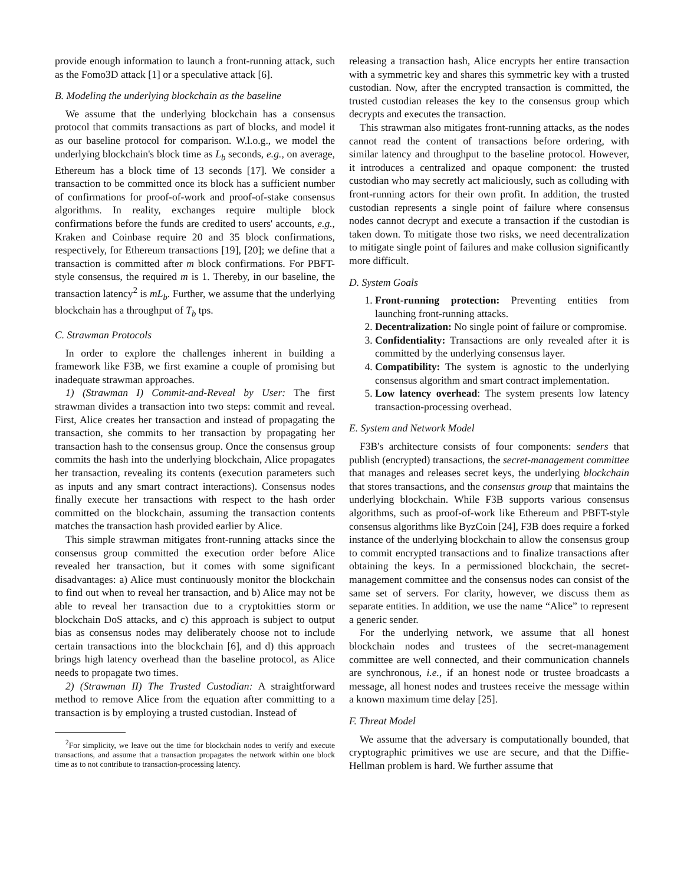provide enough information to launch a front-running attack, such as the Fomo3D attack [1] or a speculative attack [6].
B. Modeling the underlying blockchain as the baseline
We assume that the underlying blockchain has a consensus protocol that commits transactions as part of blocks, and model it as our baseline protocol for comparison. W.l.o.g., we model the underlying blockchain's block time as L<sub>b</sub> seconds, e.g., on average, Ethereum has a block time of 13 seconds [17]. We consider a transaction to be committed once its block has a sufficient number of confirmations for proof-of-work and proof-of-stake consensus algorithms. In reality, exchanges require multiple block confirmations before the funds are credited to users' accounts, e.g., Kraken and Coinbase require 20 and 35 block confirmations, respectively, for Ethereum transactions [19], [20]; we define that a transaction is committed after m block confirmations. For PBFT-style consensus, the required m is 1. Thereby, in our baseline, the transaction latency<sup>2</sup> is mL<sub>b</sub>. Further, we assume that the underlying blockchain has a throughput of T<sub>b</sub> tps.
C. Strawman Protocols
In order to explore the challenges inherent in building a framework like F3B, we first examine a couple of promising but inadequate strawman approaches.
1) (Strawman I) Commit-and-Reveal by User: The first strawman divides a transaction into two steps: commit and reveal. First, Alice creates her transaction and instead of propagating the transaction, she commits to her transaction by propagating her transaction hash to the consensus group. Once the consensus group commits the hash into the underlying blockchain, Alice propagates her transaction, revealing its contents (execution parameters such as inputs and any smart contract interactions). Consensus nodes finally execute her transactions with respect to the hash order committed on the blockchain, assuming the transaction contents matches the transaction hash provided earlier by Alice.
This simple strawman mitigates front-running attacks since the consensus group committed the execution order before Alice revealed her transaction, but it comes with some significant disadvantages: a) Alice must continuously monitor the blockchain to find out when to reveal her transaction, and b) Alice may not be able to reveal her transaction due to a cryptokitties storm or blockchain DoS attacks, and c) this approach is subject to output bias as consensus nodes may deliberately choose not to include certain transactions into the blockchain [6], and d) this approach brings high latency overhead than the baseline protocol, as Alice needs to propagate two times.
2) (Strawman II) The Trusted Custodian: A straightforward method to remove Alice from the equation after committing to a transaction is by employing a trusted custodian. Instead of
<sup>2</sup> For simplicity, we leave out the time for blockchain nodes to verify and execute transactions, and assume that a transaction propagates the network within one block time as to not contribute to transaction-processing latency.
releasing a transaction hash, Alice encrypts her entire transaction with a symmetric key and shares this symmetric key with a trusted custodian. Now, after the encrypted transaction is committed, the trusted custodian releases the key to the consensus group which decrypts and executes the transaction.
This strawman also mitigates front-running attacks, as the nodes cannot read the content of transactions before ordering, with similar latency and throughput to the baseline protocol. However, it introduces a centralized and opaque component: the trusted custodian who may secretly act maliciously, such as colluding with front-running actors for their own profit. In addition, the trusted custodian represents a single point of failure where consensus nodes cannot decrypt and execute a transaction if the custodian is taken down. To mitigate those two risks, we need decentralization to mitigate single point of failures and make collusion significantly more difficult.
D. System Goals
1. Front-running protection: Preventing entities from launching front-running attacks.
2. Decentralization: No single point of failure or compromise.
3. Confidentiality: Transactions are only revealed after it is committed by the underlying consensus layer.
4. Compatibility: The system is agnostic to the underlying consensus algorithm and smart contract implementation.
5. Low latency overhead: The system presents low latency transaction-processing overhead.
E. System and Network Model
F3B's architecture consists of four components: senders that publish (encrypted) transactions, the secret-management committee that manages and releases secret keys, the underlying blockchain that stores transactions, and the consensus group that maintains the underlying blockchain. While F3B supports various consensus algorithms, such as proof-of-work like Ethereum and PBFT-style consensus algorithms like ByzCoin [24], F3B does require a forked instance of the underlying blockchain to allow the consensus group to commit encrypted transactions and to finalize transactions after obtaining the keys. In a permissioned blockchain, the secret-management committee and the consensus nodes can consist of the same set of servers. For clarity, however, we discuss them as separate entities. In addition, we use the name “Alice” to represent a generic sender.
For the underlying network, we assume that all honest blockchain nodes and trustees of the secret-management committee are well connected, and their communication channels are synchronous, i.e., if an honest node or trustee broadcasts a message, all honest nodes and trustees receive the message within a known maximum time delay [25].
F. Threat Model
We assume that the adversary is computationally bounded, that cryptographic primitives we use are secure, and that the Diffie-Hellman problem is hard. We further assume that